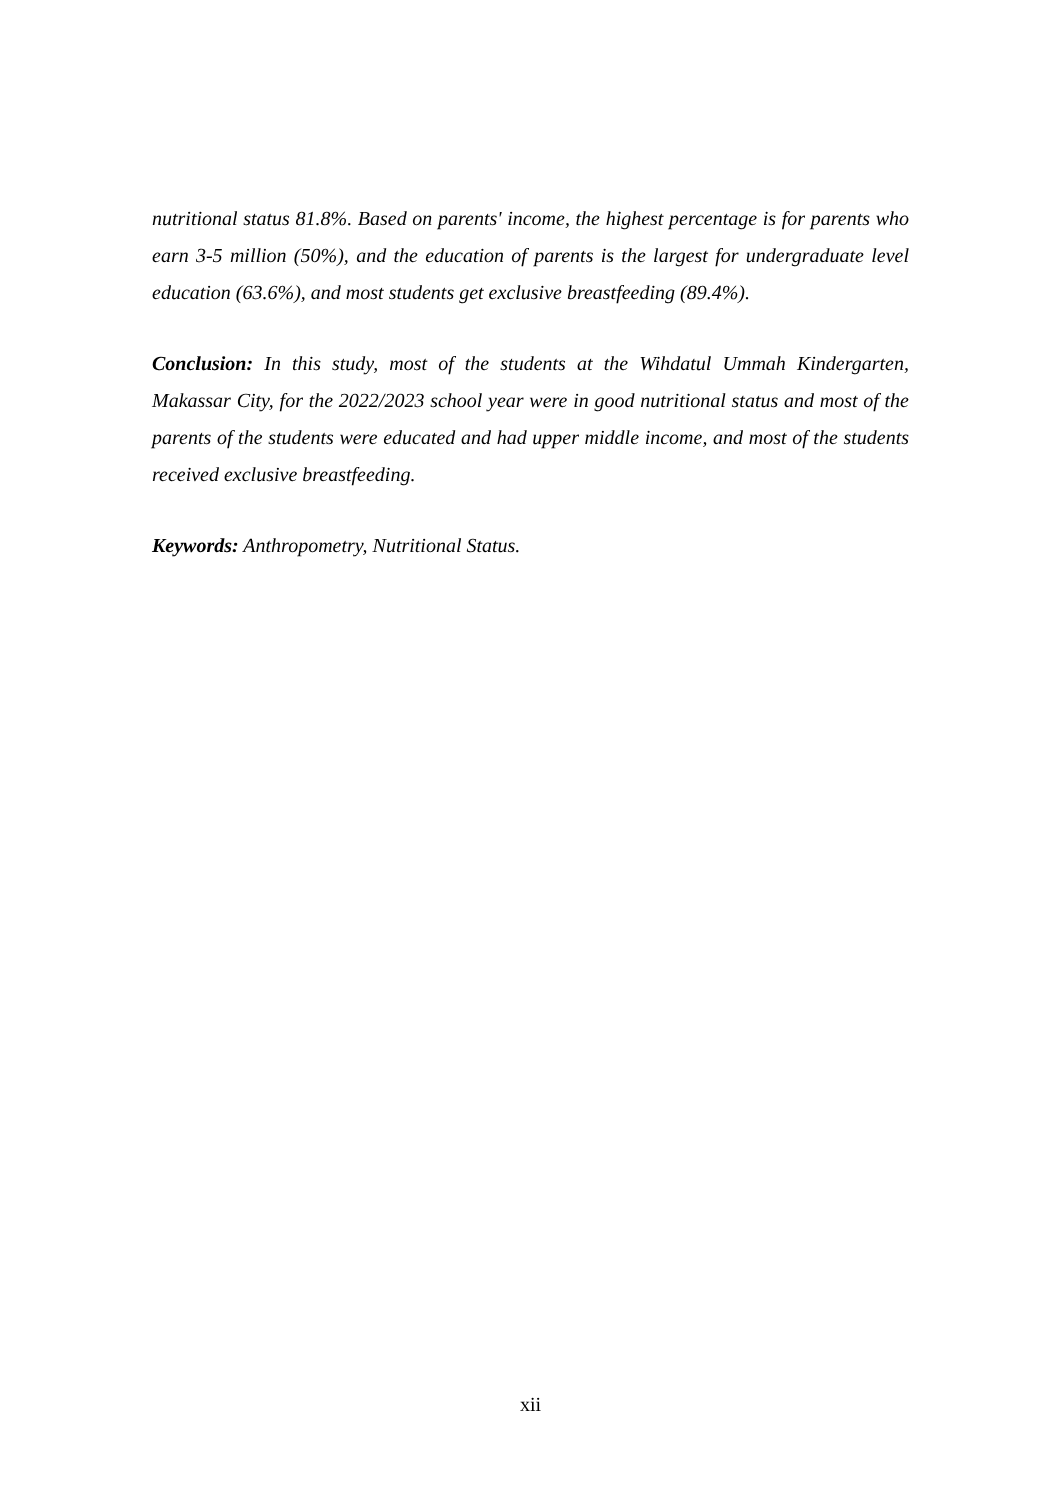nutritional status 81.8%. Based on parents' income, the highest percentage is for parents who earn 3-5 million (50%), and the education of parents is the largest for undergraduate level education (63.6%), and most students get exclusive breastfeeding (89.4%).
Conclusion: In this study, most of the students at the Wihdatul Ummah Kindergarten, Makassar City, for the 2022/2023 school year were in good nutritional status and most of the parents of the students were educated and had upper middle income, and most of the students received exclusive breastfeeding.
Keywords: Anthropometry, Nutritional Status.
xii